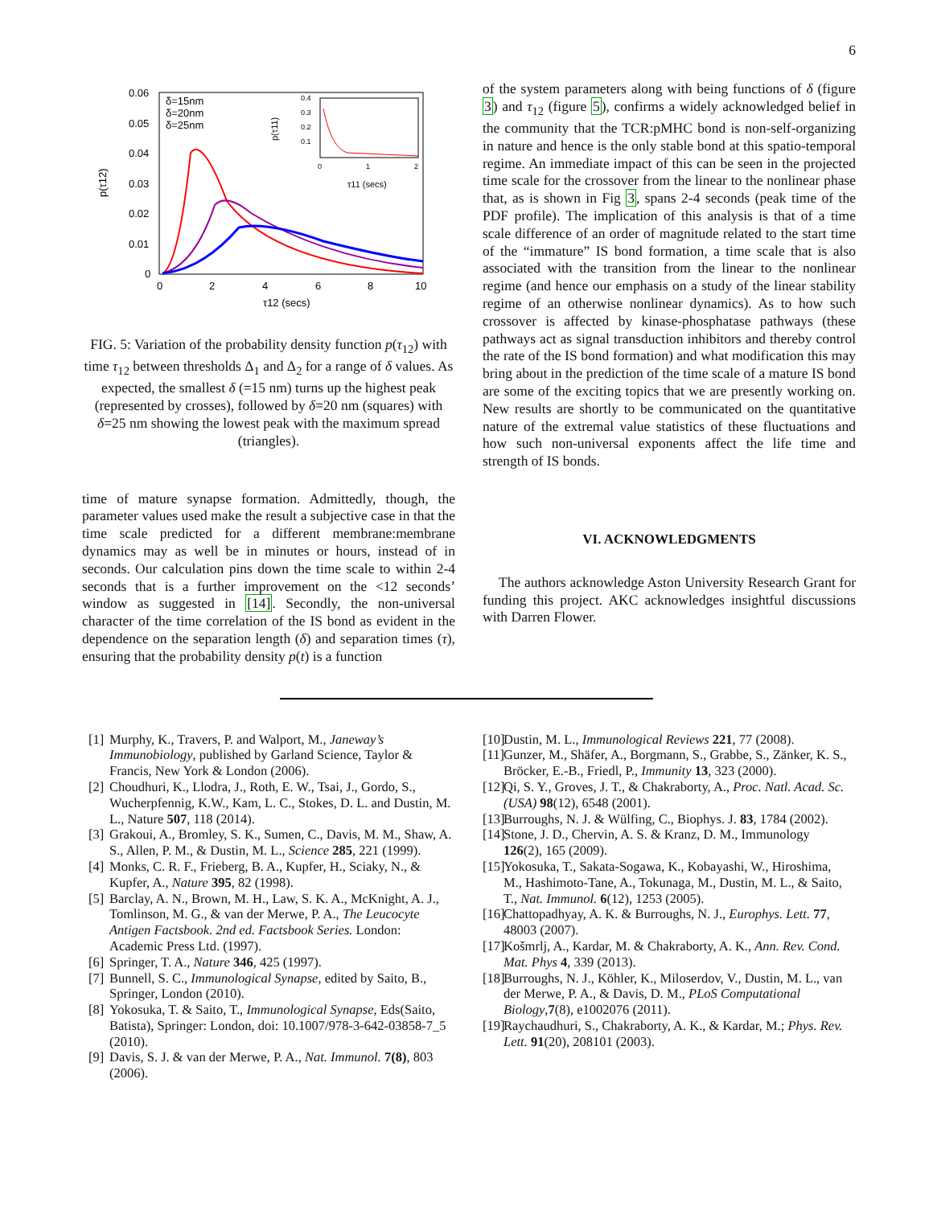6
0.06
0.05
0.04
0.03
0.02
0.01
0
0
2
4
6
8
10
τ12 (secs)
p(τ12)
δ=15nm
δ=20nm
δ=25nm
0.4
0.3
0.2
0.1
0
1
2
τ11 (secs)
p(τ11)
FIG. 5: Variation of the probability density function p(τ<sub>12</sub>) with time τ<sub>12</sub> between thresholds Δ<sub>1</sub> and Δ<sub>2</sub> for a range of δ values. As expected, the smallest δ (=15 nm) turns up the highest peak (represented by crosses), followed by δ=20 nm (squares) with δ=25 nm showing the lowest peak with the maximum spread (triangles).
time of mature synapse formation. Admittedly, though, the parameter values used make the result a subjective case in that the time scale predicted for a different membrane:membrane dynamics may as well be in minutes or hours, instead of in seconds. Our calculation pins down the time scale to within 2-4 seconds that is a further improvement on the <12 seconds’ window as suggested in [14]. Secondly, the non-universal character of the time correlation of the IS bond as evident in the dependence on the separation length (δ) and separation times (τ), ensuring that the probability density p(t) is a function
of the system parameters along with being functions of δ (figure 3) and τ<sub>12</sub> (figure 5), confirms a widely acknowledged belief in the community that the TCR:pMHC bond is non-self-organizing in nature and hence is the only stable bond at this spatio-temporal regime. An immediate impact of this can be seen in the projected time scale for the crossover from the linear to the nonlinear phase that, as is shown in Fig 3, spans 2-4 seconds (peak time of the PDF profile). The implication of this analysis is that of a time scale difference of an order of magnitude related to the start time of the “immature” IS bond formation, a time scale that is also associated with the transition from the linear to the nonlinear regime (and hence our emphasis on a study of the linear stability regime of an otherwise nonlinear dynamics). As to how such crossover is affected by kinase-phosphatase pathways (these pathways act as signal transduction inhibitors and thereby control the rate of the IS bond formation) and what modification this may bring about in the prediction of the time scale of a mature IS bond are some of the exciting topics that we are presently working on. New results are shortly to be communicated on the quantitative nature of the extremal value statistics of these fluctuations and how such non-universal exponents affect the life time and strength of IS bonds.
VI. ACKNOWLEDGMENTS
The authors acknowledge Aston University Research Grant for funding this project. AKC acknowledges insightful discussions with Darren Flower.
[1] Murphy, K., Travers, P. and Walport, M., Janeway’s Immunobiology, published by Garland Science, Taylor & Francis, New York & London (2006).
[2] Choudhuri, K., Llodra, J., Roth, E. W., Tsai, J., Gordo, S., Wucherpfennig, K.W., Kam, L. C., Stokes, D. L. and Dustin, M. L., Nature 507, 118 (2014).
[3] Grakoui, A., Bromley, S. K., Sumen, C., Davis, M. M., Shaw, A. S., Allen, P. M., & Dustin, M. L., Science 285, 221 (1999).
[4] Monks, C. R. F., Frieberg, B. A., Kupfer, H., Sciaky, N., & Kupfer, A., Nature 395, 82 (1998).
[5] Barclay, A. N., Brown, M. H., Law, S. K. A., McKnight, A. J., Tomlinson, M. G., & van der Merwe, P. A., The Leucocyte Antigen Factsbook. 2nd ed. Factsbook Series. London: Academic Press Ltd. (1997).
[6] Springer, T. A., Nature 346, 425 (1997).
[7] Bunnell, S. C., Immunological Synapse, edited by Saito, B., Springer, London (2010).
[8] Yokosuka, T. & Saito, T., Immunological Synapse, Eds(Saito, Batista), Springer: London, doi: 10.1007/978-3-642-03858-7_5 (2010).
[9] Davis, S. J. & van der Merwe, P. A., Nat. Immunol. 7(8), 803 (2006).
[10] Dustin, M. L., Immunological Reviews 221, 77 (2008).
[11] Gunzer, M., Shäfer, A., Borgmann, S., Grabbe, S., Zänker, K. S., Bröcker, E.-B., Friedl, P., Immunity 13, 323 (2000).
[12] Qi, S. Y., Groves, J. T., & Chakraborty, A., Proc. Natl. Acad. Sc. (USA) 98(12), 6548 (2001).
[13] Burroughs, N. J. & Wülfing, C., Biophys. J. 83, 1784 (2002).
[14] Stone, J. D., Chervin, A. S. & Kranz, D. M., Immunology 126(2), 165 (2009).
[15] Yokosuka, T., Sakata-Sogawa, K., Kobayashi, W., Hiroshima, M., Hashimoto-Tane, A., Tokunaga, M., Dustin, M. L., & Saito, T., Nat. Immunol. 6(12), 1253 (2005).
[16] Chattopadhyay, A. K. & Burroughs, N. J., Europhys. Lett. 77, 48003 (2007).
[17] Košmrlj, A., Kardar, M. & Chakraborty, A. K., Ann. Rev. Cond. Mat. Phys 4, 339 (2013).
[18] Burroughs, N. J., Köhler, K., Miloserdov, V., Dustin, M. L., van der Merwe, P. A., & Davis, D. M., PLoS Computational Biology,7(8), e1002076 (2011).
[19] Raychaudhuri, S., Chakraborty, A. K., & Kardar, M.; Phys. Rev. Lett. 91(20), 208101 (2003).